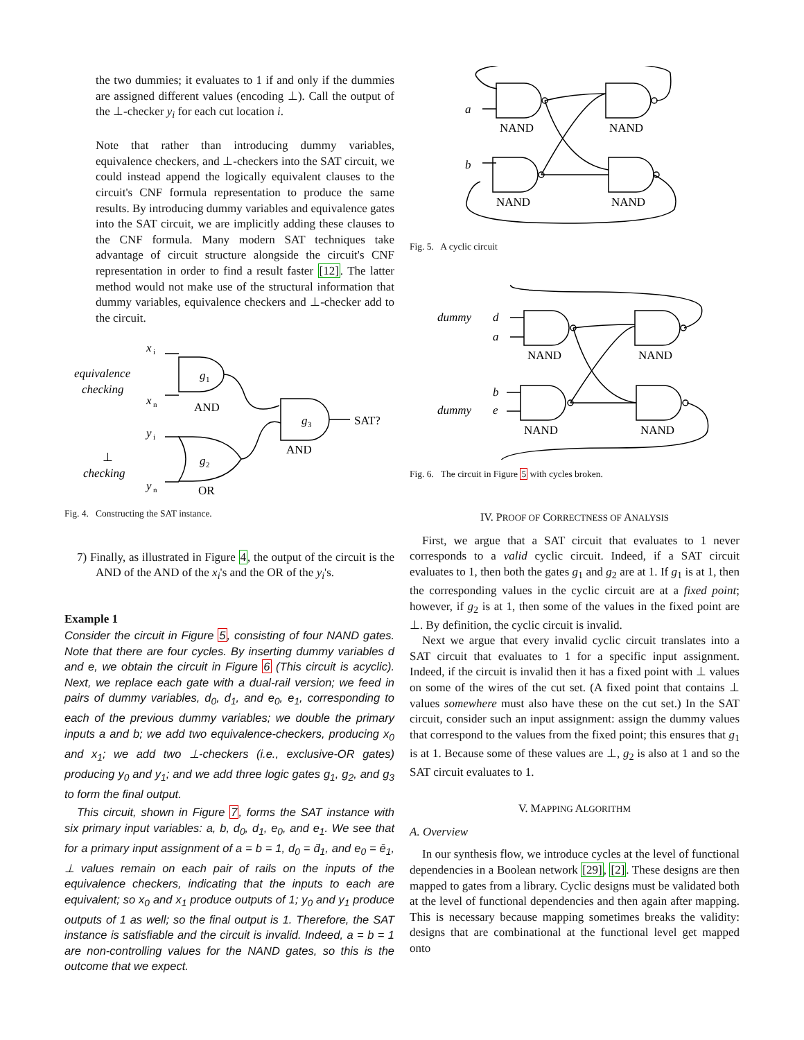the two dummies; it evaluates to 1 if and only if the dummies are assigned different values (encoding ⊥). Call the output of the ⊥-checker y<sub>i</sub> for each cut location i.
Note that rather than introducing dummy variables, equivalence checkers, and ⊥-checkers into the SAT circuit, we could instead append the logically equivalent clauses to the circuit's CNF formula representation to produce the same results. By introducing dummy variables and equivalence gates into the SAT circuit, we are implicitly adding these clauses to the CNF formula. Many modern SAT techniques take advantage of circuit structure alongside the circuit's CNF representation in order to find a result faster [12]. The latter method would not make use of the structural information that dummy variables, equivalence checkers and ⊥-checker add to the circuit.
x
i
equivalence
checking
g
1
x
n
AND
g
3
SAT?
y
i
AND
⊥
checking
g
2
y
n
OR
Fig. 4. Constructing the SAT instance.
7) Finally, as illustrated in Figure 4, the output of the circuit is the AND of the AND of the x<sub>i</sub>'s and the OR of the y<sub>i</sub>'s.
Example 1
Consider the circuit in Figure 5, consisting of four NAND gates. Note that there are four cycles. By inserting dummy variables d and e, we obtain the circuit in Figure 6 (This circuit is acyclic). Next, we replace each gate with a dual-rail version; we feed in pairs of dummy variables, d<sub>0</sub>, d<sub>1</sub>, and e<sub>0</sub>, e<sub>1</sub>, corresponding to each of the previous dummy variables; we double the primary inputs a and b; we add two equivalence-checkers, producing x<sub>0</sub> and x<sub>1</sub>; we add two ⊥-checkers (i.e., exclusive-OR gates) producing y<sub>0</sub> and y<sub>1</sub>; and we add three logic gates g<sub>1</sub>, g<sub>2</sub>, and g<sub>3</sub> to form the final output.
This circuit, shown in Figure 7, forms the SAT instance with six primary input variables: a, b, d<sub>0</sub>, d<sub>1</sub>, e<sub>0</sub>, and e<sub>1</sub>. We see that for a primary input assignment of a = b = 1, d<sub>0</sub> = d̄<sub>1</sub>, and e<sub>0</sub> = ē<sub>1</sub>, ⊥ values remain on each pair of rails on the inputs of the equivalence checkers, indicating that the inputs to each are equivalent; so x<sub>0</sub> and x<sub>1</sub> produce outputs of 1; y<sub>0</sub> and y<sub>1</sub> produce outputs of 1 as well; so the final output is 1. Therefore, the SAT instance is satisfiable and the circuit is invalid. Indeed, a = b = 1 are non-controlling values for the NAND gates, so this is the outcome that we expect.
a
b
NAND
NAND
NAND
NAND
Fig. 5. A cyclic circuit
dummy
d
a
b
dummy
e
NAND
NAND
NAND
NAND
Fig. 6. The circuit in Figure 5 with cycles broken.
IV. PROOF OF CORRECTNESS OF ANALYSIS
First, we argue that a SAT circuit that evaluates to 1 never corresponds to a valid cyclic circuit. Indeed, if a SAT circuit evaluates to 1, then both the gates g<sub>1</sub> and g<sub>2</sub> are at 1. If g<sub>1</sub> is at 1, then the corresponding values in the cyclic circuit are at a fixed point; however, if g<sub>2</sub> is at 1, then some of the values in the fixed point are ⊥. By definition, the cyclic circuit is invalid.
Next we argue that every invalid cyclic circuit translates into a SAT circuit that evaluates to 1 for a specific input assignment. Indeed, if the circuit is invalid then it has a fixed point with ⊥ values on some of the wires of the cut set. (A fixed point that contains ⊥ values somewhere must also have these on the cut set.) In the SAT circuit, consider such an input assignment: assign the dummy values that correspond to the values from the fixed point; this ensures that g<sub>1</sub> is at 1. Because some of these values are ⊥, g<sub>2</sub> is also at 1 and so the SAT circuit evaluates to 1.
V. MAPPING ALGORITHM
A. Overview
In our synthesis flow, we introduce cycles at the level of functional dependencies in a Boolean network [29], [2]. These designs are then mapped to gates from a library. Cyclic designs must be validated both at the level of functional dependencies and then again after mapping. This is necessary because mapping sometimes breaks the validity: designs that are combinational at the functional level get mapped onto